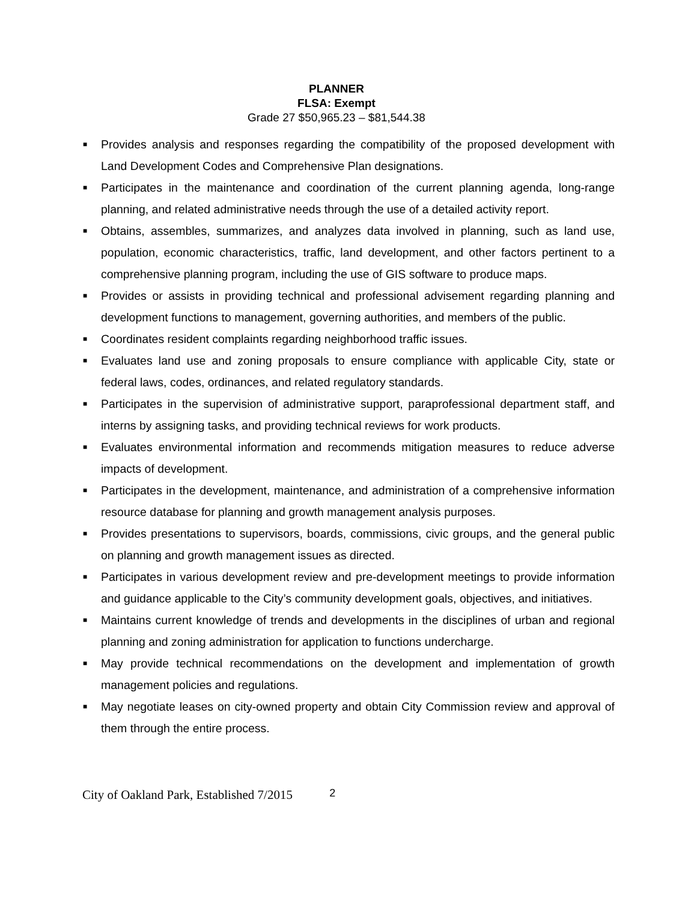PLANNER
FLSA: Exempt
Grade 27 $50,965.23 – $81,544.38
■ Provides analysis and responses regarding the compatibility of the proposed development with Land Development Codes and Comprehensive Plan designations.
■ Participates in the maintenance and coordination of the current planning agenda, long-range planning, and related administrative needs through the use of a detailed activity report.
■ Obtains, assembles, summarizes, and analyzes data involved in planning, such as land use, population, economic characteristics, traffic, land development, and other factors pertinent to a comprehensive planning program, including the use of GIS software to produce maps.
■ Provides or assists in providing technical and professional advisement regarding planning and development functions to management, governing authorities, and members of the public.
■ Coordinates resident complaints regarding neighborhood traffic issues.
■ Evaluates land use and zoning proposals to ensure compliance with applicable City, state or federal laws, codes, ordinances, and related regulatory standards.
■ Participates in the supervision of administrative support, paraprofessional department staff, and interns by assigning tasks, and providing technical reviews for work products.
■ Evaluates environmental information and recommends mitigation measures to reduce adverse impacts of development.
■ Participates in the development, maintenance, and administration of a comprehensive information resource database for planning and growth management analysis purposes.
■ Provides presentations to supervisors, boards, commissions, civic groups, and the general public on planning and growth management issues as directed.
■ Participates in various development review and pre-development meetings to provide information and guidance applicable to the City’s community development goals, objectives, and initiatives.
■ Maintains current knowledge of trends and developments in the disciplines of urban and regional planning and zoning administration for application to functions undercharge.
■ May provide technical recommendations on the development and implementation of growth management policies and regulations.
■ May negotiate leases on city-owned property and obtain City Commission review and approval of them through the entire process.
City of Oakland Park, Established 7/2015 2